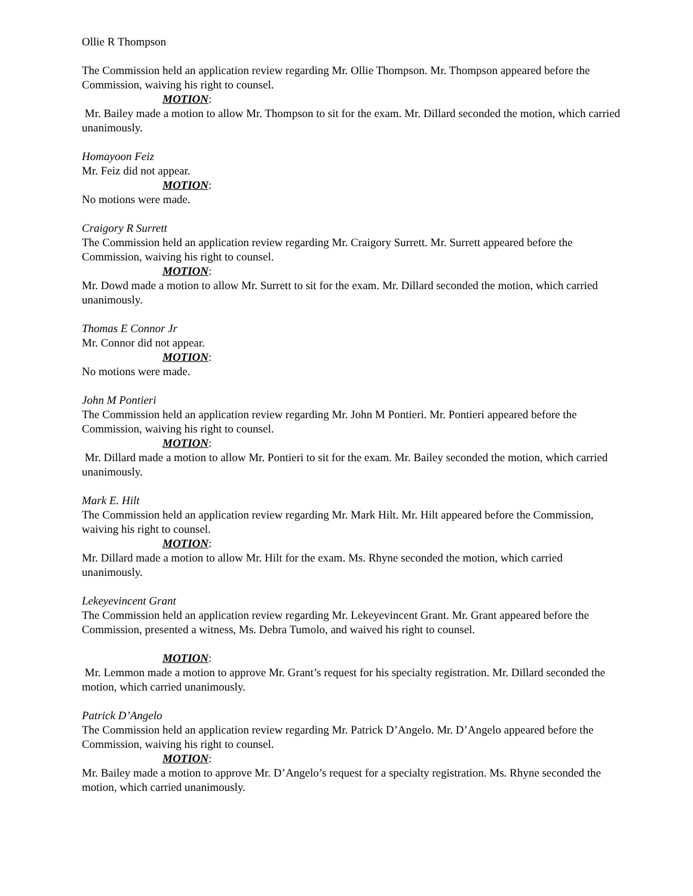Ollie R Thompson
The Commission held an application review regarding Mr. Ollie Thompson. Mr. Thompson appeared before the Commission, waiving his right to counsel.
MOTION:
Mr. Bailey made a motion to allow Mr. Thompson to sit for the exam. Mr. Dillard seconded the motion, which carried unanimously.
Homayoon Feiz
Mr. Feiz did not appear.
MOTION:
No motions were made.
Craigory R Surrett
The Commission held an application review regarding Mr. Craigory Surrett. Mr. Surrett appeared before the Commission, waiving his right to counsel.
MOTION:
Mr. Dowd made a motion to allow Mr. Surrett to sit for the exam. Mr. Dillard seconded the motion, which carried unanimously.
Thomas E Connor Jr
Mr. Connor did not appear.
MOTION:
No motions were made.
John M Pontieri
The Commission held an application review regarding Mr. John M Pontieri. Mr. Pontieri appeared before the Commission, waiving his right to counsel.
MOTION:
Mr. Dillard made a motion to allow Mr. Pontieri to sit for the exam. Mr. Bailey seconded the motion, which carried unanimously.
Mark E. Hilt
The Commission held an application review regarding Mr. Mark Hilt. Mr. Hilt appeared before the Commission, waiving his right to counsel.
MOTION:
Mr. Dillard made a motion to allow Mr. Hilt for the exam. Ms. Rhyne seconded the motion, which carried unanimously.
Lekeyevincent Grant
The Commission held an application review regarding Mr. Lekeyevincent Grant. Mr. Grant appeared before the Commission, presented a witness, Ms. Debra Tumolo, and waived his right to counsel.
MOTION:
Mr. Lemmon made a motion to approve Mr. Grant’s request for his specialty registration. Mr. Dillard seconded the motion, which carried unanimously.
Patrick D’Angelo
The Commission held an application review regarding Mr. Patrick D’Angelo. Mr. D’Angelo appeared before the Commission, waiving his right to counsel.
MOTION:
Mr. Bailey made a motion to approve Mr. D’Angelo’s request for a specialty registration. Ms. Rhyne seconded the motion, which carried unanimously.